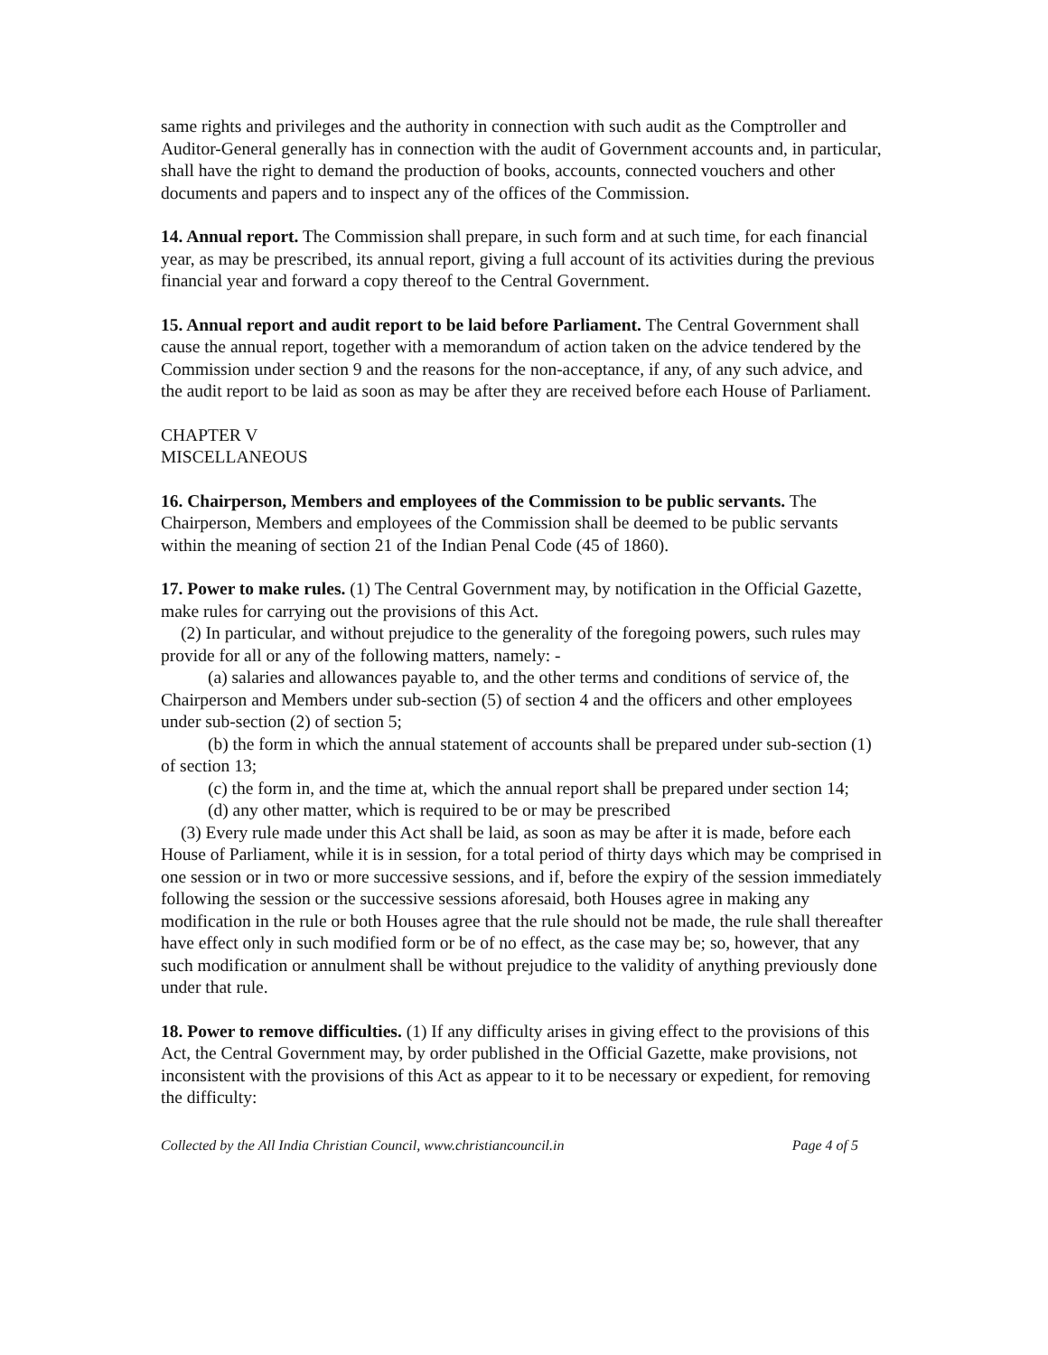same rights and privileges and the authority in connection with such audit as the Comptroller and Auditor-General generally has in connection with the audit of Government accounts and, in particular, shall have the right to demand the production of books, accounts, connected vouchers and other documents and papers and to inspect any of the offices of the Commission.
14. Annual report. The Commission shall prepare, in such form and at such time, for each financial year, as may be prescribed, its annual report, giving a full account of its activities during the previous financial year and forward a copy thereof to the Central Government.
15. Annual report and audit report to be laid before Parliament. The Central Government shall cause the annual report, together with a memorandum of action taken on the advice tendered by the Commission under section 9 and the reasons for the non-acceptance, if any, of any such advice, and the audit report to be laid as soon as may be after they are received before each House of Parliament.
CHAPTER V
MISCELLANEOUS
16. Chairperson, Members and employees of the Commission to be public servants. The Chairperson, Members and employees of the Commission shall be deemed to be public servants within the meaning of section 21 of the Indian Penal Code (45 of 1860).
17. Power to make rules. (1) The Central Government may, by notification in the Official Gazette, make rules for carrying out the provisions of this Act.
(2) In particular, and without prejudice to the generality of the foregoing powers, such rules may provide for all or any of the following matters, namely: -
(a) salaries and allowances payable to, and the other terms and conditions of service of, the Chairperson and Members under sub-section (5) of section 4 and the officers and other employees under sub-section (2) of section 5;
(b) the form in which the annual statement of accounts shall be prepared under sub-section (1) of section 13;
(c) the form in, and the time at, which the annual report shall be prepared under section 14;
(d) any other matter, which is required to be or may be prescribed
(3) Every rule made under this Act shall be laid, as soon as may be after it is made, before each House of Parliament, while it is in session, for a total period of thirty days which may be comprised in one session or in two or more successive sessions, and if, before the expiry of the session immediately following the session or the successive sessions aforesaid, both Houses agree in making any modification in the rule or both Houses agree that the rule should not be made, the rule shall thereafter have effect only in such modified form or be of no effect, as the case may be; so, however, that any such modification or annulment shall be without prejudice to the validity of anything previously done under that rule.
18. Power to remove difficulties. (1) If any difficulty arises in giving effect to the provisions of this Act, the Central Government may, by order published in the Official Gazette, make provisions, not inconsistent with the provisions of this Act as appear to it to be necessary or expedient, for removing the difficulty:
Collected by the All India Christian Council, www.christiancouncil.in Page 4 of 5